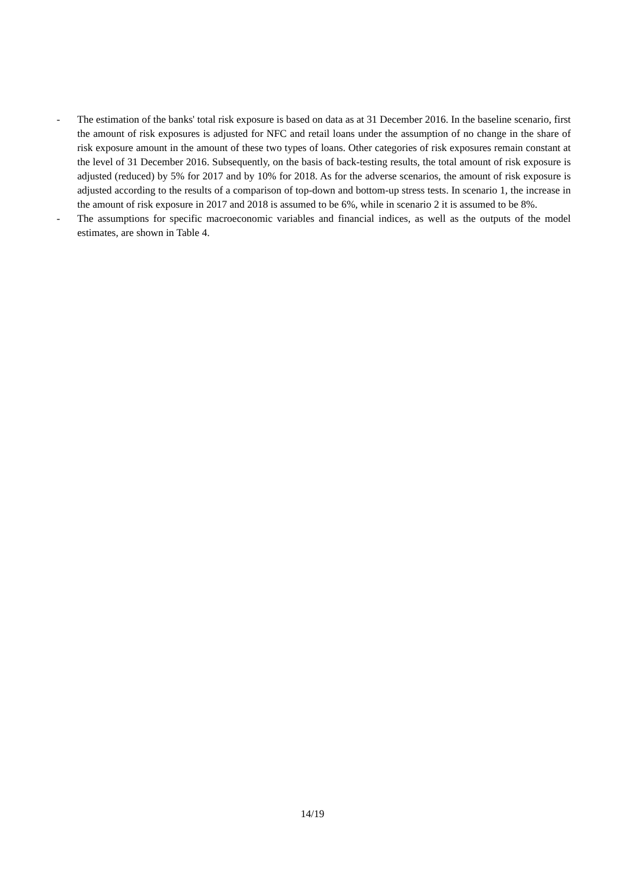- The estimation of the banks' total risk exposure is based on data as at 31 December 2016. In the baseline scenario, first the amount of risk exposures is adjusted for NFC and retail loans under the assumption of no change in the share of risk exposure amount in the amount of these two types of loans. Other categories of risk exposures remain constant at the level of 31 December 2016. Subsequently, on the basis of back-testing results, the total amount of risk exposure is adjusted (reduced) by 5% for 2017 and by 10% for 2018. As for the adverse scenarios, the amount of risk exposure is adjusted according to the results of a comparison of top-down and bottom-up stress tests. In scenario 1, the increase in the amount of risk exposure in 2017 and 2018 is assumed to be 6%, while in scenario 2 it is assumed to be 8%.
- The assumptions for specific macroeconomic variables and financial indices, as well as the outputs of the model estimates, are shown in Table 4.
14/19